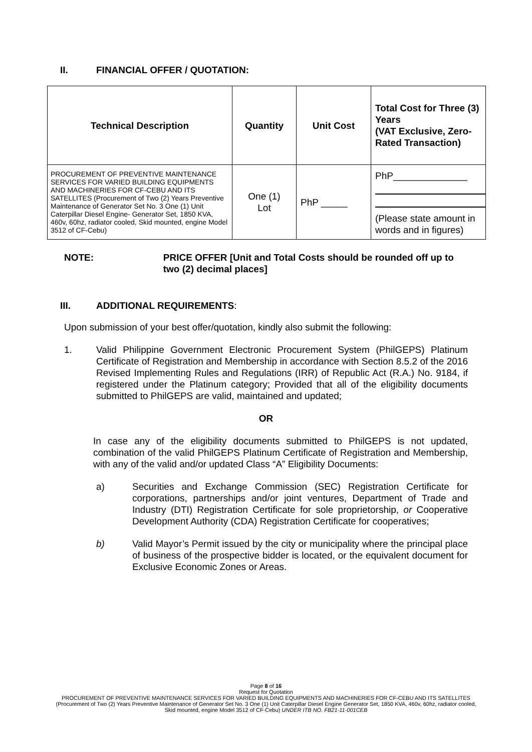II. FINANCIAL OFFER / QUOTATION:
| Technical Description | Quantity | Unit Cost | Total Cost for Three (3) Years (VAT Exclusive, Zero-Rated Transaction) |
| --- | --- | --- | --- |
| PROCUREMENT OF PREVENTIVE MAINTENANCE SERVICES FOR VARIED BUILDING EQUIPMENTS AND MACHINERIES FOR CF-CEBU AND ITS SATELLITES (Procurement of Two (2) Years Preventive Maintenance of Generator Set No. 3 One (1) Unit Caterpillar Diesel Engine- Generator Set, 1850 KVA, 460v, 60hz, radiator cooled, Skid mounted, engine Model 3512 of CF-Cebu) | One (1) Lot | PhP _____ | PhP______________ (Please state amount in words and in figures) |
NOTE: PRICE OFFER [Unit and Total Costs should be rounded off up to two (2) decimal places]
III. ADDITIONAL REQUIREMENTS:
Upon submission of your best offer/quotation, kindly also submit the following:
1. Valid Philippine Government Electronic Procurement System (PhilGEPS) Platinum Certificate of Registration and Membership in accordance with Section 8.5.2 of the 2016 Revised Implementing Rules and Regulations (IRR) of Republic Act (R.A.) No. 9184, if registered under the Platinum category; Provided that all of the eligibility documents submitted to PhilGEPS are valid, maintained and updated;
OR
In case any of the eligibility documents submitted to PhilGEPS is not updated, combination of the valid PhilGEPS Platinum Certificate of Registration and Membership, with any of the valid and/or updated Class “A” Eligibility Documents:
a) Securities and Exchange Commission (SEC) Registration Certificate for corporations, partnerships and/or joint ventures, Department of Trade and Industry (DTI) Registration Certificate for sole proprietorship, or Cooperative Development Authority (CDA) Registration Certificate for cooperatives;
b) Valid Mayor’s Permit issued by the city or municipality where the principal place of business of the prospective bidder is located, or the equivalent document for Exclusive Economic Zones or Areas.
Page 8 of 16
Request for Quotation
PROCUREMENT OF PREVENTIVE MAINTENANCE SERVICES FOR VARIED BUILDING EQUIPMENTS AND MACHINERIES FOR CF-CEBU AND ITS SATELLITES (Procurement of Two (2) Years Preventive Maintenance of Generator Set No. 3 One (1) Unit Caterpillar Diesel Engine Generator Set, 1850 KVA, 460v, 60hz, radiator cooled, Skid mounted, engine Model 3512 of CF-Cebu) UNDER ITB NO. FB21-11-001CEB